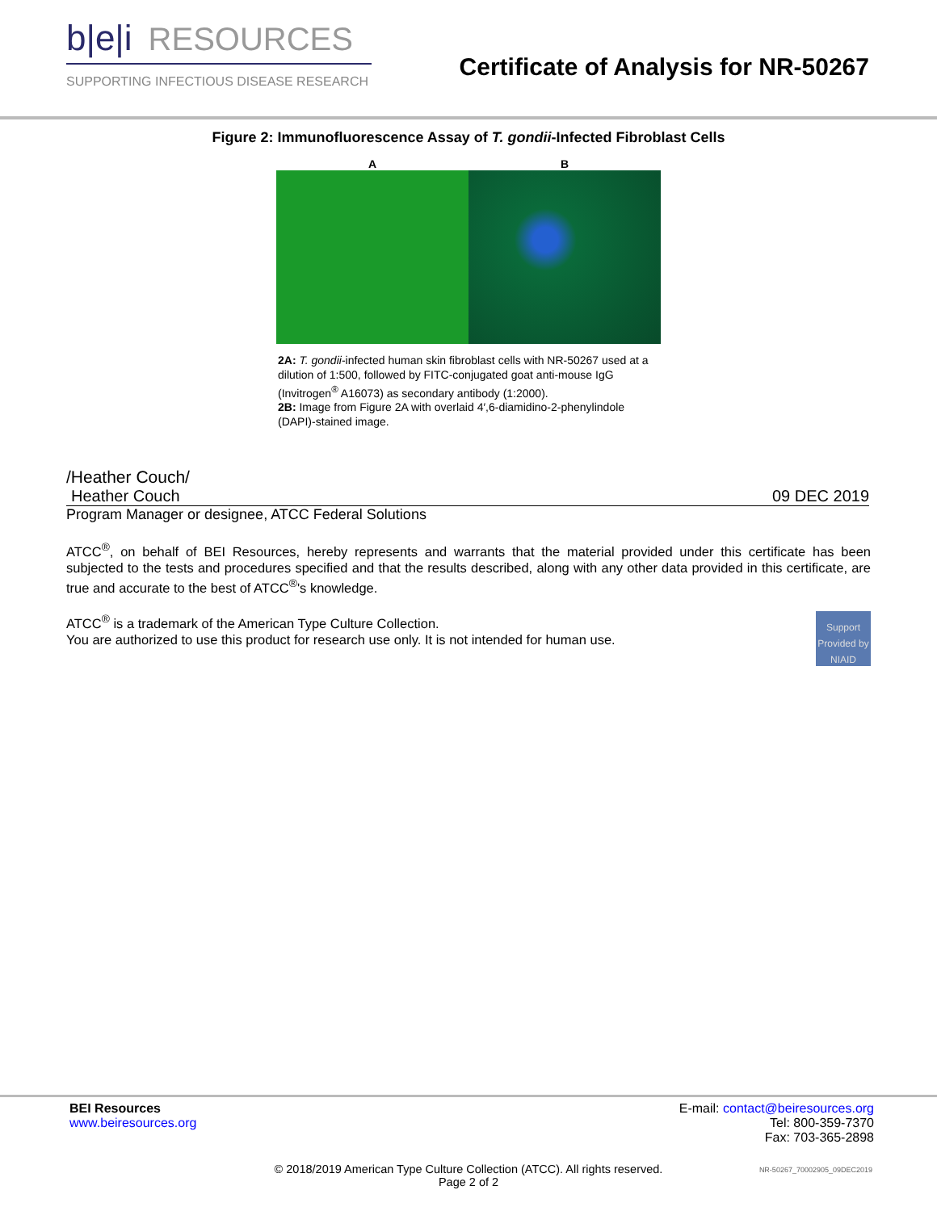b|e|i RESOURCES
SUPPORTING INFECTIOUS DISEASE RESEARCH
Certificate of Analysis for NR-50267
Figure 2: Immunofluorescence Assay of T. gondii-Infected Fibroblast Cells
A B
2A: T. gondii-infected human skin fibroblast cells with NR-50267 used at a dilution of 1:500, followed by FITC-conjugated goat anti-mouse IgG (Invitrogen<sup>®</sup> A16073) as secondary antibody (1:2000).
2B: Image from Figure 2A with overlaid 4′,6-diamidino-2-phenylindole (DAPI)-stained image.
/Heather Couch/
Heather Couch 09 DEC 2019
Program Manager or designee, ATCC Federal Solutions
ATCC<sup>®</sup>, on behalf of BEI Resources, hereby represents and warrants that the material provided under this certificate has been subjected to the tests and procedures specified and that the results described, along with any other data provided in this certificate, are true and accurate to the best of ATCC<sup>®</sup>'s knowledge.
Support Provided by NIAID
ATCC<sup>®</sup> is a trademark of the American Type Culture Collection.
You are authorized to use this product for research use only. It is not intended for human use.
BEI Resources
www.beiresources.org
E-mail: contact@beiresources.org
Tel: 800-359-7370
Fax: 703-365-2898
© 2018/2019 American Type Culture Collection (ATCC). All rights reserved.
Page 2 of 2
NR-50267_70002905_09DEC2019